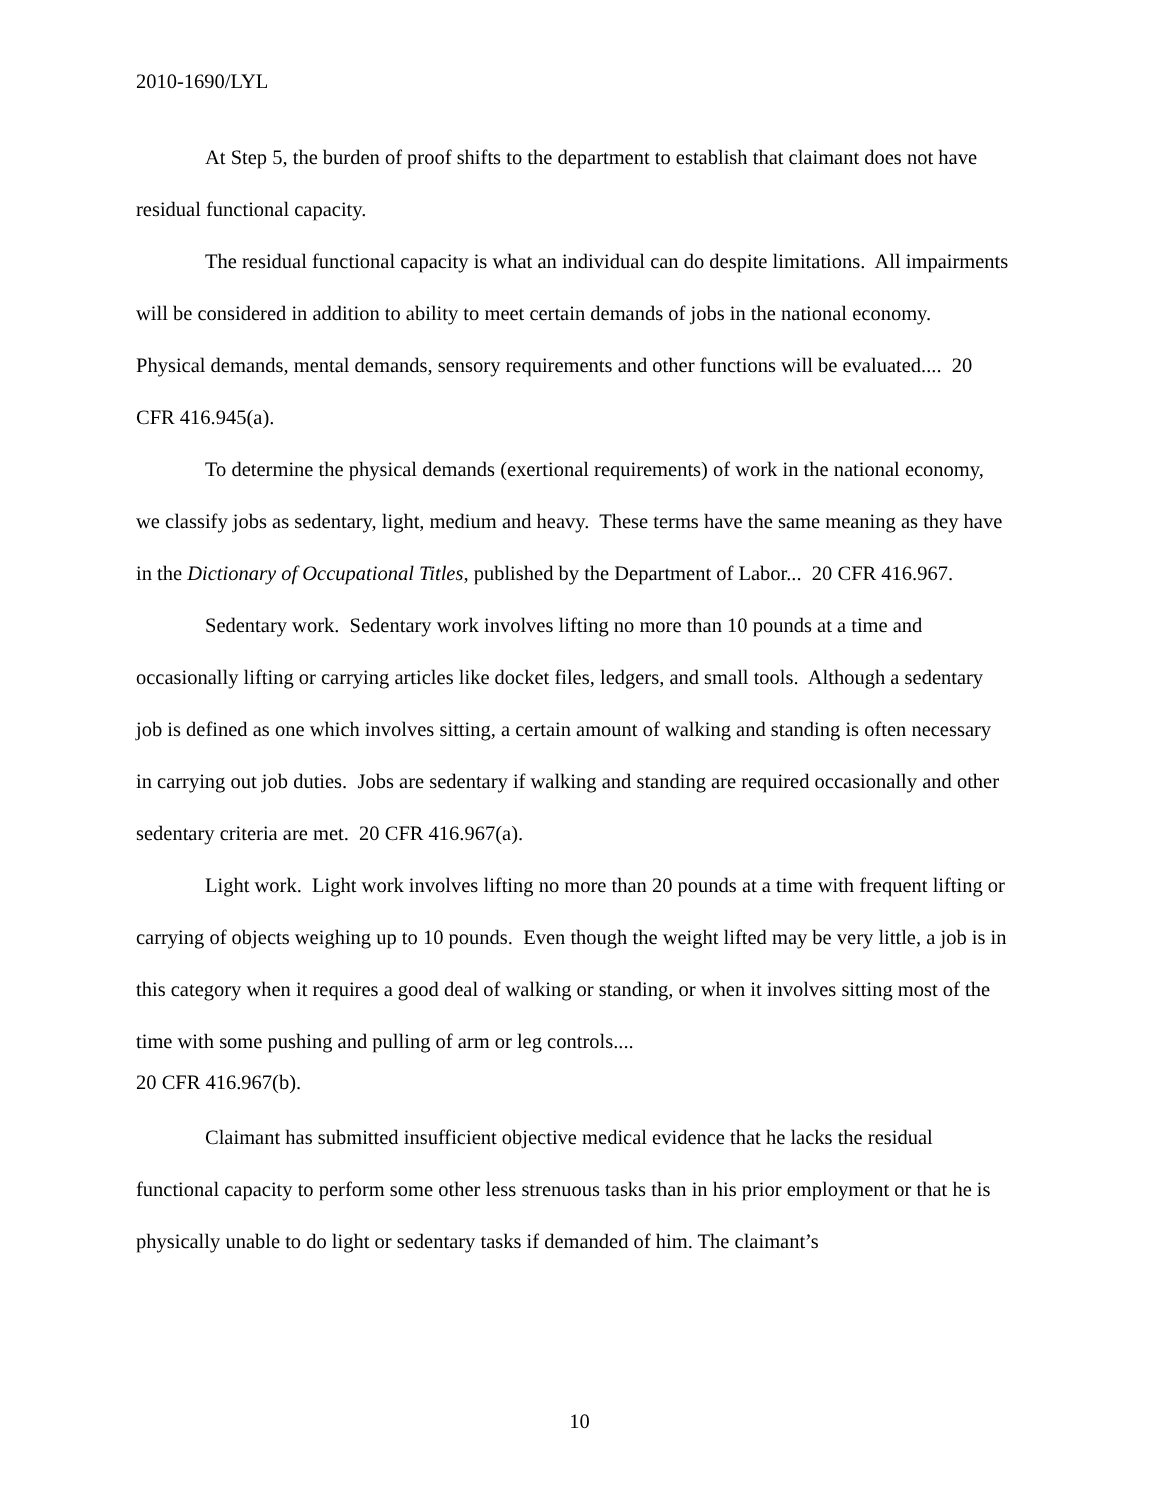2010-1690/LYL
At Step 5, the burden of proof shifts to the department to establish that claimant does not have residual functional capacity.
The residual functional capacity is what an individual can do despite limitations. All impairments will be considered in addition to ability to meet certain demands of jobs in the national economy. Physical demands, mental demands, sensory requirements and other functions will be evaluated.... 20 CFR 416.945(a).
To determine the physical demands (exertional requirements) of work in the national economy, we classify jobs as sedentary, light, medium and heavy. These terms have the same meaning as they have in the Dictionary of Occupational Titles, published by the Department of Labor... 20 CFR 416.967.
Sedentary work. Sedentary work involves lifting no more than 10 pounds at a time and occasionally lifting or carrying articles like docket files, ledgers, and small tools. Although a sedentary job is defined as one which involves sitting, a certain amount of walking and standing is often necessary in carrying out job duties. Jobs are sedentary if walking and standing are required occasionally and other sedentary criteria are met. 20 CFR 416.967(a).
Light work. Light work involves lifting no more than 20 pounds at a time with frequent lifting or carrying of objects weighing up to 10 pounds. Even though the weight lifted may be very little, a job is in this category when it requires a good deal of walking or standing, or when it involves sitting most of the time with some pushing and pulling of arm or leg controls....
20 CFR 416.967(b).
Claimant has submitted insufficient objective medical evidence that he lacks the residual functional capacity to perform some other less strenuous tasks than in his prior employment or that he is physically unable to do light or sedentary tasks if demanded of him. The claimant’s
10